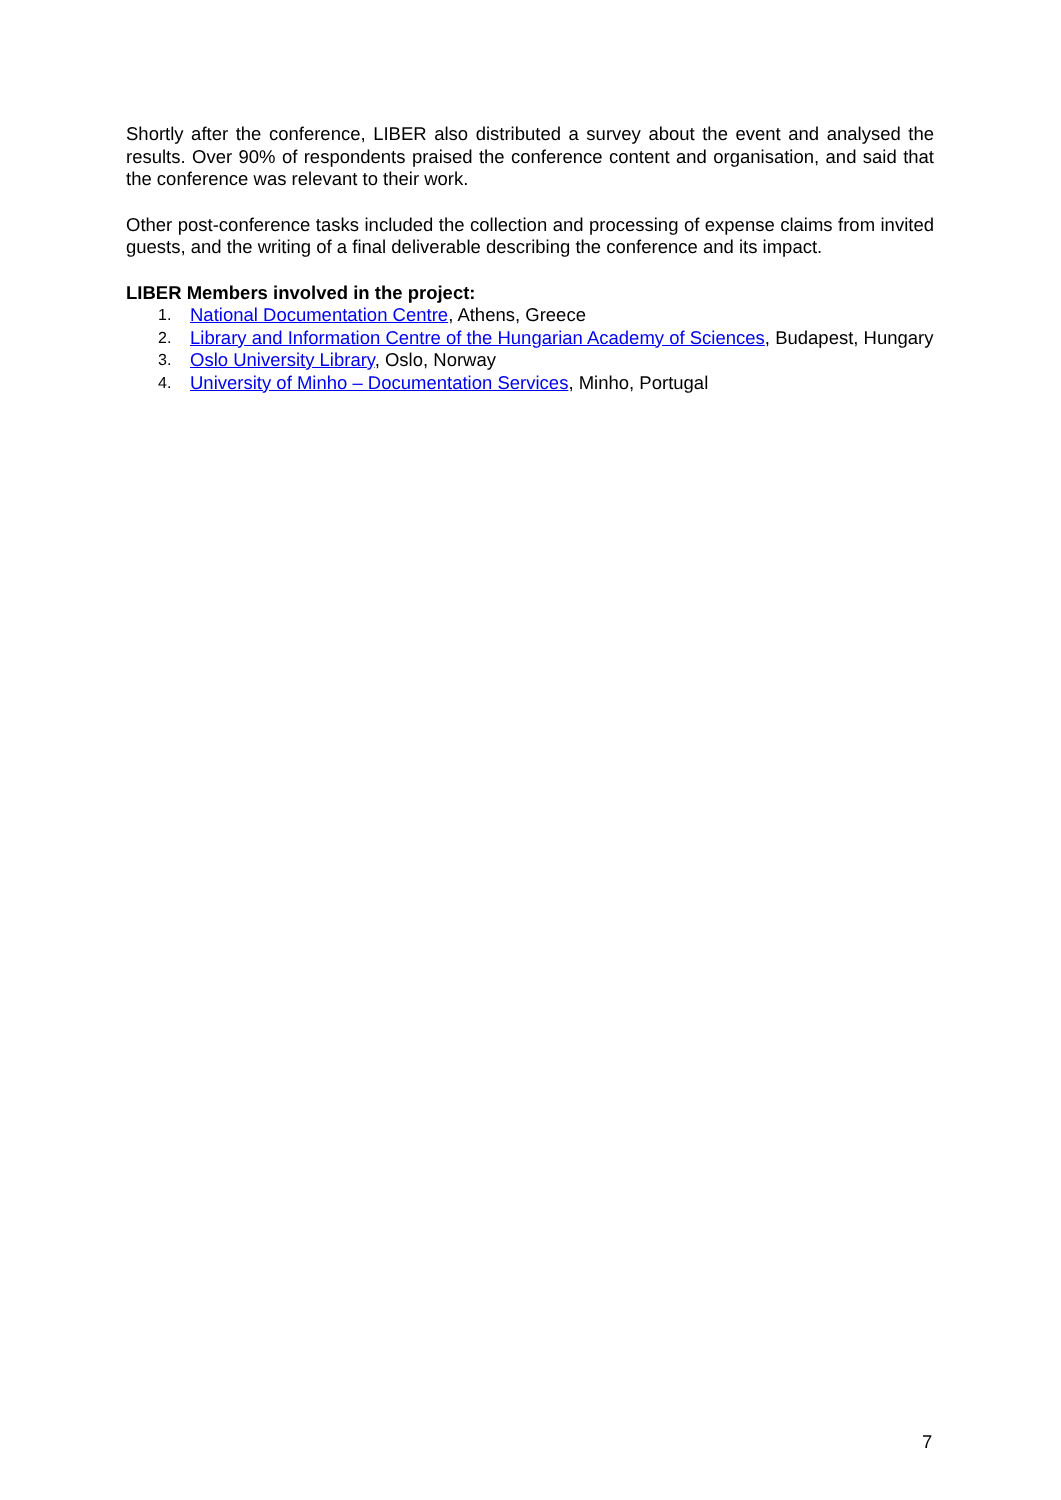Shortly after the conference, LIBER also distributed a survey about the event and analysed the results. Over 90% of respondents praised the conference content and organisation, and said that the conference was relevant to their work.
Other post-conference tasks included the collection and processing of expense claims from invited guests, and the writing of a final deliverable describing the conference and its impact.
LIBER Members involved in the project:
1. National Documentation Centre, Athens, Greece
2. Library and Information Centre of the Hungarian Academy of Sciences, Budapest, Hungary
3. Oslo University Library, Oslo, Norway
4. University of Minho – Documentation Services, Minho, Portugal
7